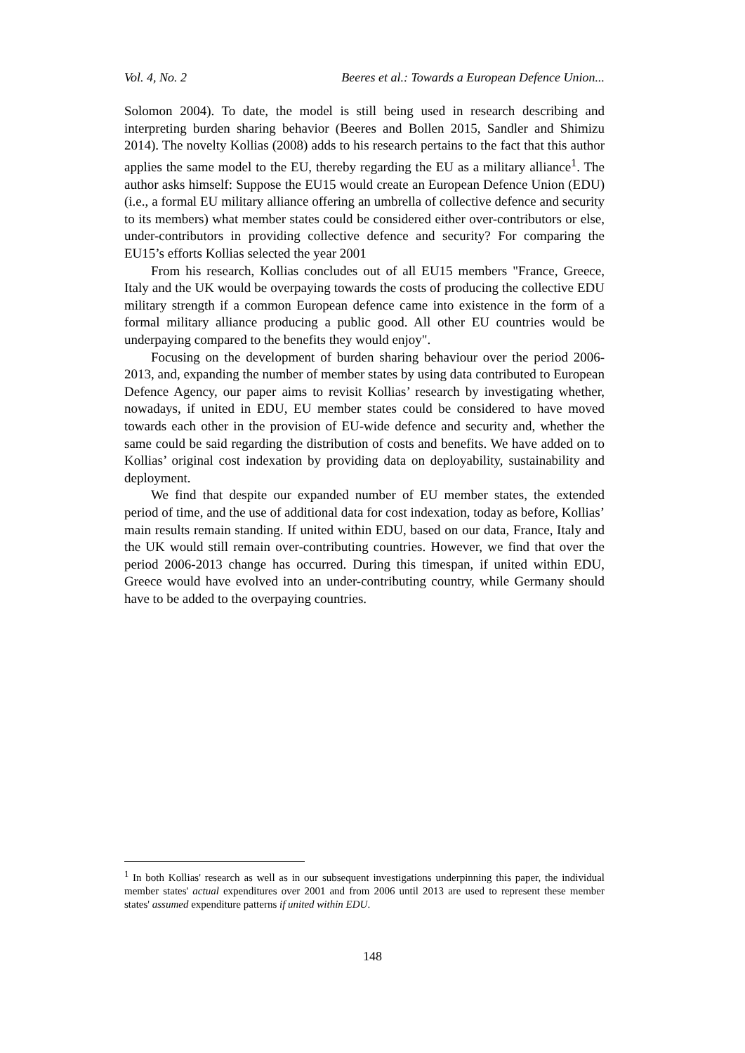Vol. 4, No. 2 Beeres et al.: Towards a European Defence Union...
Solomon 2004). To date, the model is still being used in research describing and interpreting burden sharing behavior (Beeres and Bollen 2015, Sandler and Shimizu 2014). The novelty Kollias (2008) adds to his research pertains to the fact that this author applies the same model to the EU, thereby regarding the EU as a military alliance<sup>1</sup>. The author asks himself: Suppose the EU15 would create an European Defence Union (EDU) (i.e., a formal EU military alliance offering an umbrella of collective defence and security to its members) what member states could be considered either over-contributors or else, under-contributors in providing collective defence and security? For comparing the EU15’s efforts Kollias selected the year 2001
From his research, Kollias concludes out of all EU15 members "France, Greece, Italy and the UK would be overpaying towards the costs of producing the collective EDU military strength if a common European defence came into existence in the form of a formal military alliance producing a public good. All other EU countries would be underpaying compared to the benefits they would enjoy".
Focusing on the development of burden sharing behaviour over the period 2006-2013, and, expanding the number of member states by using data contributed to European Defence Agency, our paper aims to revisit Kollias’ research by investigating whether, nowadays, if united in EDU, EU member states could be considered to have moved towards each other in the provision of EU-wide defence and security and, whether the same could be said regarding the distribution of costs and benefits. We have added on to Kollias’ original cost indexation by providing data on deployability, sustainability and deployment.
We find that despite our expanded number of EU member states, the extended period of time, and the use of additional data for cost indexation, today as before, Kollias’ main results remain standing. If united within EDU, based on our data, France, Italy and the UK would still remain over-contributing countries. However, we find that over the period 2006-2013 change has occurred. During this timespan, if united within EDU, Greece would have evolved into an under-contributing country, while Germany should have to be added to the overpaying countries.
<sup>1</sup> In both Kollias' research as well as in our subsequent investigations underpinning this paper, the individual member states' actual expenditures over 2001 and from 2006 until 2013 are used to represent these member states' assumed expenditure patterns if united within EDU.
148